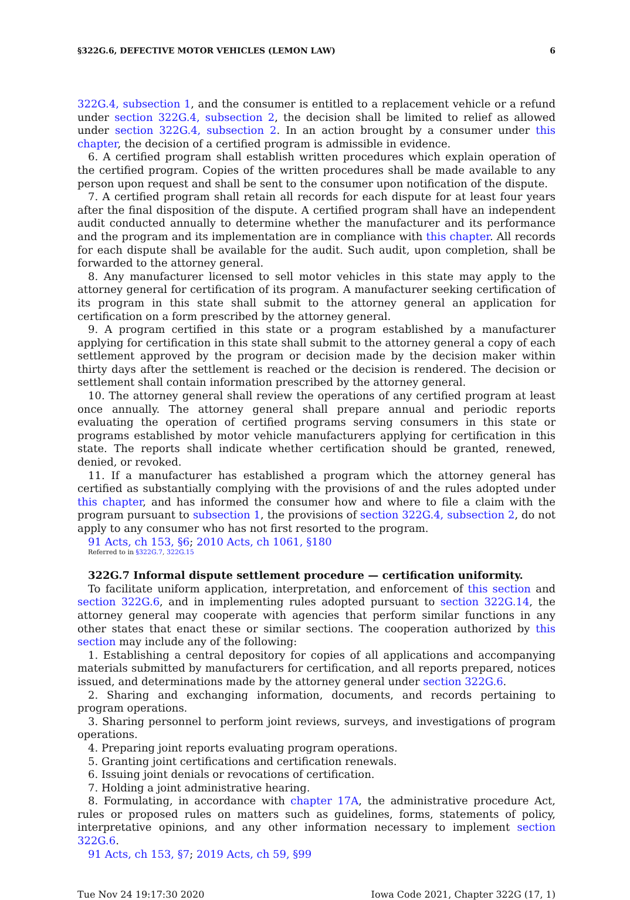§322G.6, DEFECTIVE MOTOR VEHICLES (LEMON LAW) 6
322G.4, subsection 1, and the consumer is entitled to a replacement vehicle or a refund under section 322G.4, subsection 2, the decision shall be limited to relief as allowed under section 322G.4, subsection 2. In an action brought by a consumer under this chapter, the decision of a certified program is admissible in evidence.
6. A certified program shall establish written procedures which explain operation of the certified program. Copies of the written procedures shall be made available to any person upon request and shall be sent to the consumer upon notification of the dispute.
7. A certified program shall retain all records for each dispute for at least four years after the final disposition of the dispute. A certified program shall have an independent audit conducted annually to determine whether the manufacturer and its performance and the program and its implementation are in compliance with this chapter. All records for each dispute shall be available for the audit. Such audit, upon completion, shall be forwarded to the attorney general.
8. Any manufacturer licensed to sell motor vehicles in this state may apply to the attorney general for certification of its program. A manufacturer seeking certification of its program in this state shall submit to the attorney general an application for certification on a form prescribed by the attorney general.
9. A program certified in this state or a program established by a manufacturer applying for certification in this state shall submit to the attorney general a copy of each settlement approved by the program or decision made by the decision maker within thirty days after the settlement is reached or the decision is rendered. The decision or settlement shall contain information prescribed by the attorney general.
10. The attorney general shall review the operations of any certified program at least once annually. The attorney general shall prepare annual and periodic reports evaluating the operation of certified programs serving consumers in this state or programs established by motor vehicle manufacturers applying for certification in this state. The reports shall indicate whether certification should be granted, renewed, denied, or revoked.
11. If a manufacturer has established a program which the attorney general has certified as substantially complying with the provisions of and the rules adopted under this chapter, and has informed the consumer how and where to file a claim with the program pursuant to subsection 1, the provisions of section 322G.4, subsection 2, do not apply to any consumer who has not first resorted to the program.
91 Acts, ch 153, §6; 2010 Acts, ch 1061, §180
Referred to in §322G.7, 322G.15
322G.7 Informal dispute settlement procedure — certification uniformity.
To facilitate uniform application, interpretation, and enforcement of this section and section 322G.6, and in implementing rules adopted pursuant to section 322G.14, the attorney general may cooperate with agencies that perform similar functions in any other states that enact these or similar sections. The cooperation authorized by this section may include any of the following:
1. Establishing a central depository for copies of all applications and accompanying materials submitted by manufacturers for certification, and all reports prepared, notices issued, and determinations made by the attorney general under section 322G.6.
2. Sharing and exchanging information, documents, and records pertaining to program operations.
3. Sharing personnel to perform joint reviews, surveys, and investigations of program operations.
4. Preparing joint reports evaluating program operations.
5. Granting joint certifications and certification renewals.
6. Issuing joint denials or revocations of certification.
7. Holding a joint administrative hearing.
8. Formulating, in accordance with chapter 17A, the administrative procedure Act, rules or proposed rules on matters such as guidelines, forms, statements of policy, interpretative opinions, and any other information necessary to implement section 322G.6.
91 Acts, ch 153, §7; 2019 Acts, ch 59, §99
Tue Nov 24 19:17:30 2020 Iowa Code 2021, Chapter 322G (17, 1)